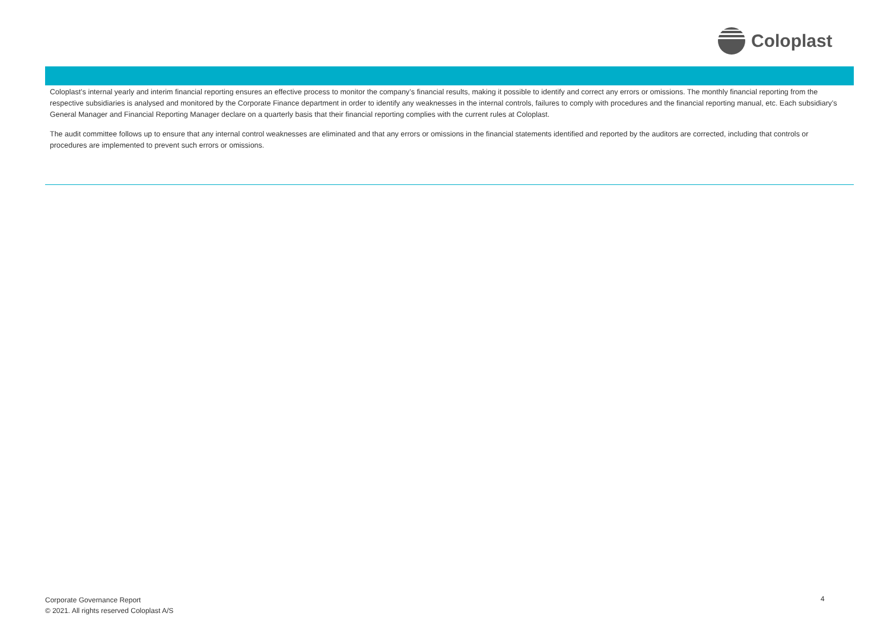Coloplast
Coloplast’s internal yearly and interim financial reporting ensures an effective process to monitor the company’s financial results, making it possible to identify and correct any errors or omissions. The monthly financial reporting from the respective subsidiaries is analysed and monitored by the Corporate Finance department in order to identify any weaknesses in the internal controls, failures to comply with procedures and the financial reporting manual, etc. Each subsidiary’s General Manager and Financial Reporting Manager declare on a quarterly basis that their financial reporting complies with the current rules at Coloplast.
The audit committee follows up to ensure that any internal control weaknesses are eliminated and that any errors or omissions in the financial statements identified and reported by the auditors are corrected, including that controls or procedures are implemented to prevent such errors or omissions.
Corporate Governance Report
© 2021. All rights reserved Coloplast A/S
4